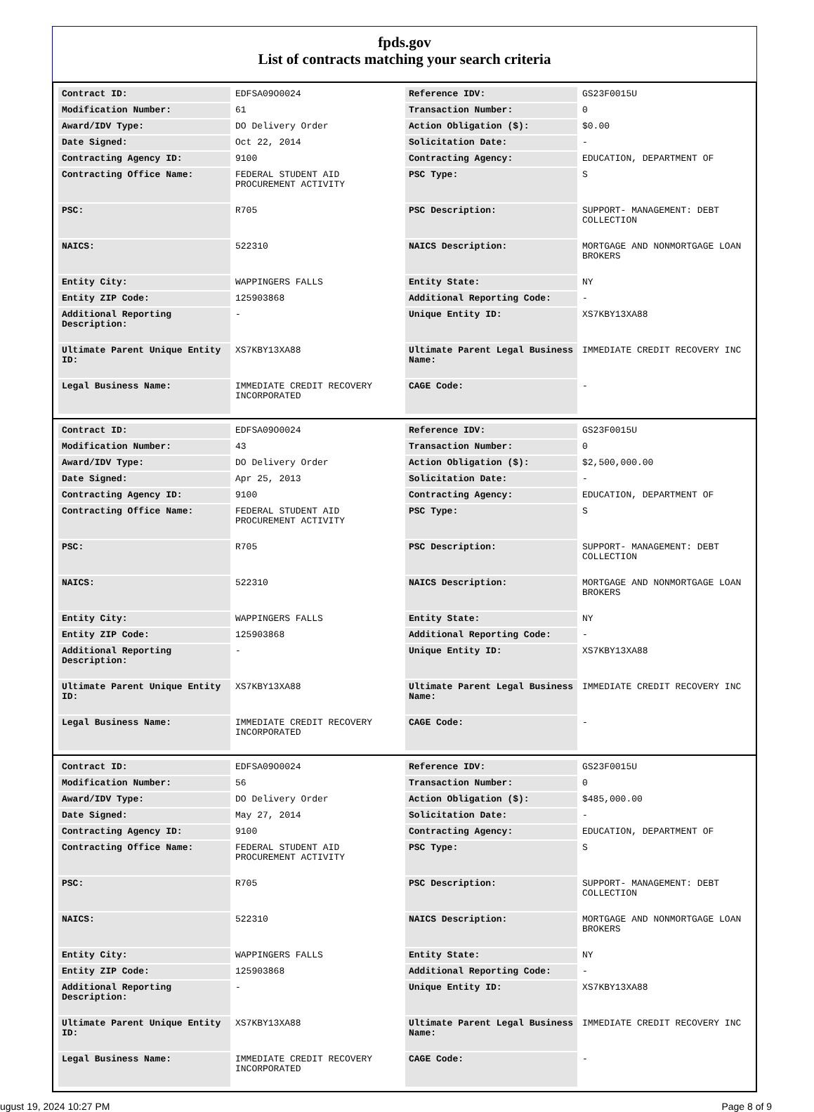fpds.gov
List of contracts matching your search criteria
| Contract ID: | EDFSA09O0024 | Reference IDV: | GS23F0015U |
| Modification Number: | 61 | Transaction Number: | 0 |
| Award/IDV Type: | DO Delivery Order | Action Obligation ($): | $0.00 |
| Date Signed: | Oct 22, 2014 | Solicitation Date: | - |
| Contracting Agency ID: | 9100 | Contracting Agency: | EDUCATION, DEPARTMENT OF |
| Contracting Office Name: | FEDERAL STUDENT AID PROCUREMENT ACTIVITY | PSC Type: | S |
| PSC: | R705 | PSC Description: | SUPPORT- MANAGEMENT: DEBT COLLECTION |
| NAICS: | 522310 | NAICS Description: | MORTGAGE AND NONMORTGAGE LOAN BROKERS |
| Entity City: | WAPPINGERS FALLS | Entity State: | NY |
| Entity ZIP Code: | 125903868 | Additional Reporting Code: | - |
| Additional Reporting Description: | - | Unique Entity ID: | XS7KBY13XA88 |
| Ultimate Parent Unique Entity ID: | XS7KBY13XA88 | Ultimate Parent Legal Business Name: | IMMEDIATE CREDIT RECOVERY INC |
| Legal Business Name: | IMMEDIATE CREDIT RECOVERY INCORPORATED | CAGE Code: | - |
| Contract ID: | EDFSA09O0024 | Reference IDV: | GS23F0015U |
| Modification Number: | 43 | Transaction Number: | 0 |
| Award/IDV Type: | DO Delivery Order | Action Obligation ($): | $2,500,000.00 |
| Date Signed: | Apr 25, 2013 | Solicitation Date: | - |
| Contracting Agency ID: | 9100 | Contracting Agency: | EDUCATION, DEPARTMENT OF |
| Contracting Office Name: | FEDERAL STUDENT AID PROCUREMENT ACTIVITY | PSC Type: | S |
| PSC: | R705 | PSC Description: | SUPPORT- MANAGEMENT: DEBT COLLECTION |
| NAICS: | 522310 | NAICS Description: | MORTGAGE AND NONMORTGAGE LOAN BROKERS |
| Entity City: | WAPPINGERS FALLS | Entity State: | NY |
| Entity ZIP Code: | 125903868 | Additional Reporting Code: | - |
| Additional Reporting Description: | - | Unique Entity ID: | XS7KBY13XA88 |
| Ultimate Parent Unique Entity ID: | XS7KBY13XA88 | Ultimate Parent Legal Business Name: | IMMEDIATE CREDIT RECOVERY INC |
| Legal Business Name: | IMMEDIATE CREDIT RECOVERY INCORPORATED | CAGE Code: | - |
| Contract ID: | EDFSA09O0024 | Reference IDV: | GS23F0015U |
| Modification Number: | 56 | Transaction Number: | 0 |
| Award/IDV Type: | DO Delivery Order | Action Obligation ($): | $485,000.00 |
| Date Signed: | May 27, 2014 | Solicitation Date: | - |
| Contracting Agency ID: | 9100 | Contracting Agency: | EDUCATION, DEPARTMENT OF |
| Contracting Office Name: | FEDERAL STUDENT AID PROCUREMENT ACTIVITY | PSC Type: | S |
| PSC: | R705 | PSC Description: | SUPPORT- MANAGEMENT: DEBT COLLECTION |
| NAICS: | 522310 | NAICS Description: | MORTGAGE AND NONMORTGAGE LOAN BROKERS |
| Entity City: | WAPPINGERS FALLS | Entity State: | NY |
| Entity ZIP Code: | 125903868 | Additional Reporting Code: | - |
| Additional Reporting Description: | - | Unique Entity ID: | XS7KBY13XA88 |
| Ultimate Parent Unique Entity ID: | XS7KBY13XA88 | Ultimate Parent Legal Business Name: | IMMEDIATE CREDIT RECOVERY INC |
| Legal Business Name: | IMMEDIATE CREDIT RECOVERY INCORPORATED | CAGE Code: | - |
ugust 19, 2024 10:27 PM Page 8 of 9